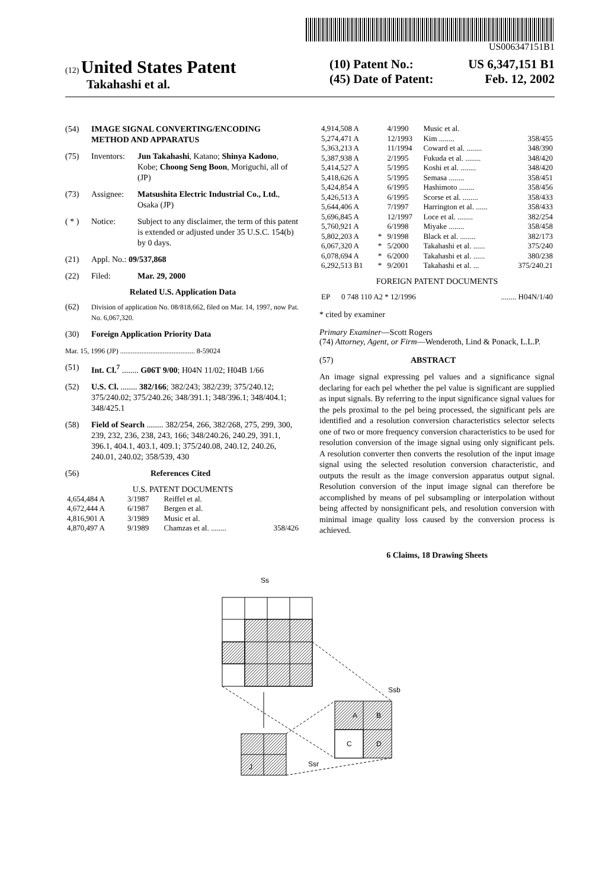US006347151B1
(12) United States Patent
Takahashi et al.
(10) Patent No.: US 6,347,151 B1
(45) Date of Patent: Feb. 12, 2002
(54) IMAGE SIGNAL CONVERTING/ENCODING METHOD AND APPARATUS
(75) Inventors: Jun Takahashi, Katano; Shinya Kadono, Kobe; Choong Seng Boon, Moriguchi, all of (JP)
(73) Assignee: Matsushita Electric Industrial Co., Ltd., Osaka (JP)
( * ) Notice: Subject to any disclaimer, the term of this patent is extended or adjusted under 35 U.S.C. 154(b) by 0 days.
(21) Appl. No.: 09/537,868
(22) Filed: Mar. 29, 2000
Related U.S. Application Data
(62) Division of application No. 08/818,662, filed on Mar. 14, 1997, now Pat. No. 6,067,320.
(30) Foreign Application Priority Data
Mar. 15, 1996 (JP) .......................................... 8-59024
(51) Int. Cl.<sup>7</sup> ........ G06T 9/00; H04N 11/02; H04B 1/66
(52) U.S. Cl. ........ 382/166; 382/243; 382/239; 375/240.12; 375/240.02; 375/240.26; 348/391.1; 348/396.1; 348/404.1; 348/425.1
(58) Field of Search ........ 382/254, 266, 382/268, 275, 299, 300, 239, 232, 236, 238, 243, 166; 348/240.26, 240.29, 391.1, 396.1, 404.1, 403.1, 409.1; 375/240.08, 240.12, 240.26, 240.01, 240.02; 358/539, 430
(56) References Cited
U.S. PATENT DOCUMENTS
| 4,654,484 A | 3/1987 | Reiffel et al. | |
| 4,672,444 A | 6/1987 | Bergen et al. | |
| 4,816,901 A | 3/1989 | Music et al. | |
| 4,870,497 A | 9/1989 | Chamzas et al. ........ | 358/426 |
| 4,914,508 A | | 4/1990 | Music et al. | |
| 5,274,471 A | | 12/1993 | Kim ........ | 358/455 |
| 5,363,213 A | | 11/1994 | Coward et al. ........ | 348/390 |
| 5,387,938 A | | 2/1995 | Fukuda et al. ........ | 348/420 |
| 5,414,527 A | | 5/1995 | Koshi et al. ........ | 348/420 |
| 5,418,626 A | | 5/1995 | Semasa ........ | 358/451 |
| 5,424,854 A | | 6/1995 | Hashimoto ........ | 358/456 |
| 5,426,513 A | | 6/1995 | Scorse et al. ........ | 358/433 |
| 5,644,406 A | | 7/1997 | Harrington et al. ...... | 358/433 |
| 5,696,845 A | | 12/1997 | Loce et al. ........ | 382/254 |
| 5,760,921 A | | 6/1998 | Miyake ........ | 358/458 |
| 5,802,203 A | * | 9/1998 | Black et al. ........ | 382/173 |
| 6,067,320 A | * | 5/2000 | Takahashi et al. ...... | 375/240 |
| 6,078,694 A | * | 6/2000 | Takahashi et al. ...... | 380/238 |
| 6,292,513 B1 | * | 9/2001 | Takahashi et al. ... | 375/240.21 |
FOREIGN PATENT DOCUMENTS
| EP | 0 748 110 A2 * 12/1996 | ........ H04N/1/40 |
* cited by examiner
Primary Examiner—Scott Rogers
(74) Attorney, Agent, or Firm—Wenderoth, Lind & Ponack, L.L.P.
(57) ABSTRACT
An image signal expressing pel values and a significance signal declaring for each pel whether the pel value is significant are supplied as input signals. By referring to the input significance signal values for the pels proximal to the pel being processed, the significant pels are identified and a resolution conversion characteristics selector selects one of two or more frequency conversion characteristics to be used for resolution conversion of the image signal using only significant pels. A resolution converter then converts the resolution of the input image signal using the selected resolution conversion characteristic, and outputs the result as the image conversion apparatus output signal. Resolution conversion of the input image signal can therefore be accomplished by means of pel subsampling or interpolation without being affected by nonsignificant pels, and resolution conversion with minimal image quality loss caused by the conversion process is achieved.
6 Claims, 18 Drawing Sheets
Ss
A
B
C
D
J
Ssb
Ssr